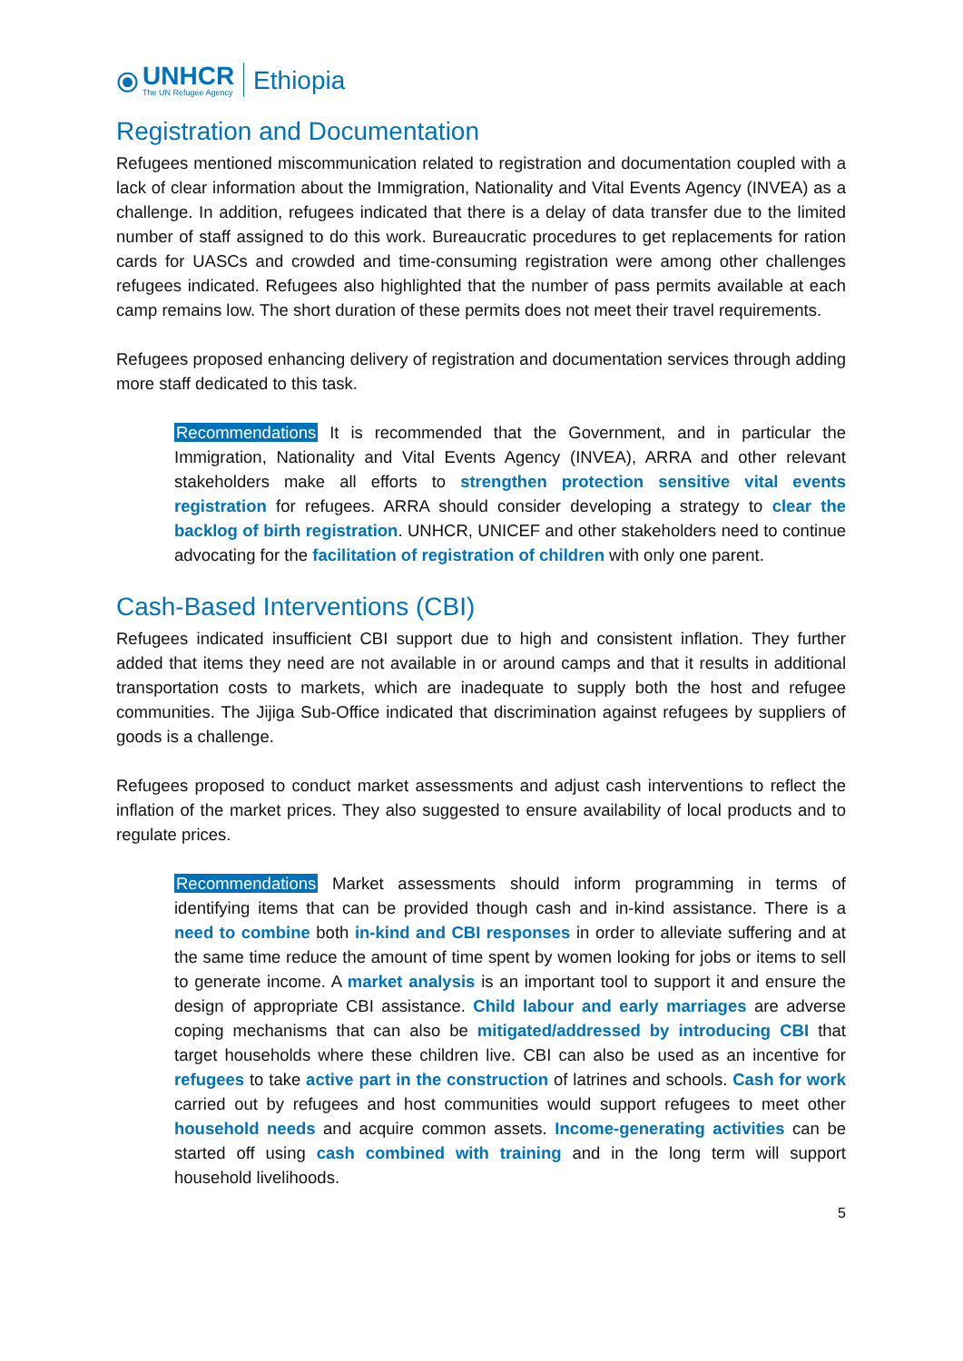⦿
UNHCR
The UN Refugee Agency
Ethiopia
Registration and Documentation
Refugees mentioned miscommunication related to registration and documentation coupled with a lack of clear information about the Immigration, Nationality and Vital Events Agency (INVEA) as a challenge. In addition, refugees indicated that there is a delay of data transfer due to the limited number of staff assigned to do this work. Bureaucratic procedures to get replacements for ration cards for UASCs and crowded and time-consuming registration were among other challenges refugees indicated. Refugees also highlighted that the number of pass permits available at each camp remains low. The short duration of these permits does not meet their travel requirements.
Refugees proposed enhancing delivery of registration and documentation services through adding more staff dedicated to this task.
Recommendations It is recommended that the Government, and in particular the Immigration, Nationality and Vital Events Agency (INVEA), ARRA and other relevant stakeholders make all efforts to strengthen protection sensitive vital events registration for refugees. ARRA should consider developing a strategy to clear the backlog of birth registration. UNHCR, UNICEF and other stakeholders need to continue advocating for the facilitation of registration of children with only one parent.
Cash-Based Interventions (CBI)
Refugees indicated insufficient CBI support due to high and consistent inflation. They further added that items they need are not available in or around camps and that it results in additional transportation costs to markets, which are inadequate to supply both the host and refugee communities. The Jijiga Sub-Office indicated that discrimination against refugees by suppliers of goods is a challenge.
Refugees proposed to conduct market assessments and adjust cash interventions to reflect the inflation of the market prices. They also suggested to ensure availability of local products and to regulate prices.
Recommendations Market assessments should inform programming in terms of identifying items that can be provided though cash and in-kind assistance. There is a need to combine both in-kind and CBI responses in order to alleviate suffering and at the same time reduce the amount of time spent by women looking for jobs or items to sell to generate income. A market analysis is an important tool to support it and ensure the design of appropriate CBI assistance. Child labour and early marriages are adverse coping mechanisms that can also be mitigated/addressed by introducing CBI that target households where these children live. CBI can also be used as an incentive for refugees to take active part in the construction of latrines and schools. Cash for work carried out by refugees and host communities would support refugees to meet other household needs and acquire common assets. Income-generating activities can be started off using cash combined with training and in the long term will support household livelihoods.
5